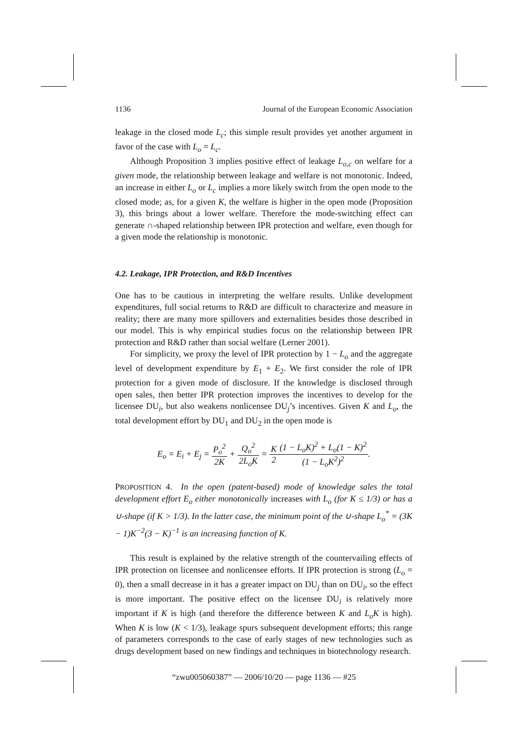1136 Journal of the European Economic Association
leakage in the closed mode L<sub>c</sub>; this simple result provides yet another argument in favor of the case with L<sub>o</sub> = L<sub>c</sub>.
Although Proposition 3 implies positive effect of leakage L<sub>o,c</sub> on welfare for a given mode, the relationship between leakage and welfare is not monotonic. Indeed, an increase in either L<sub>o</sub> or L<sub>c</sub> implies a more likely switch from the open mode to the closed mode; as, for a given K, the welfare is higher in the open mode (Proposition 3), this brings about a lower welfare. Therefore the mode-switching effect can generate ∩-shaped relationship between IPR protection and welfare, even though for a given mode the relationship is monotonic.
4.2. Leakage, IPR Protection, and R&D Incentives
One has to be cautious in interpreting the welfare results. Unlike development expenditures, full social returns to R&D are difficult to characterize and measure in reality; there are many more spillovers and externalities besides those described in our model. This is why empirical studies focus on the relationship between IPR protection and R&D rather than social welfare (Lerner 2001).
For simplicity, we proxy the level of IPR protection by 1 − L<sub>o</sub> and the aggregate level of development expenditure by E<sub>1</sub> + E<sub>2</sub>. We first consider the role of IPR protection for a given mode of disclosure. If the knowledge is disclosed through open sales, then better IPR protection improves the incentives to develop for the licensee DU<sub>i</sub>, but also weakens nonlicensee DU<sub>j</sub>’s incentives. Given K and L<sub>o</sub>, the total development effort by DU<sub>1</sub> and DU<sub>2</sub> in the open mode is
E<sub>o</sub> = E<sub>i</sub> + E<sub>j</sub> = P<sub>o</sub><sup>2</sup> 2K + Q<sub>o</sub><sup>2</sup> 2L<sub>o</sub>K = K 2(1 − L<sub>o</sub>K)<sup>2</sup> + L<sub>o</sub>(1 − K)<sup>2</sup> (1 − L<sub>o</sub>K<sup>2</sup>)<sup>2</sup>.
PROPOSITION 4. In the open (patent-based) mode of knowledge sales the total development effort E<sub>o</sub> either monotonically increases with L<sub>o</sub> (for K ≤ 1/3) or has a ∪-shape (if K > 1/3). In the latter case, the minimum point of the ∪-shape L<sub>o</sub><sup>*</sup> = (3K − 1)K<sup>−2</sup>(3 − K)<sup>−1</sup> is an increasing function of K.
This result is explained by the relative strength of the countervailing effects of IPR protection on licensee and nonlicensee efforts. If IPR protection is strong (L<sub>o</sub> = 0), then a small decrease in it has a greater impact on DU<sub>j</sub> than on DU<sub>i</sub>, so the effect is more important. The positive effect on the licensee DU<sub>i</sub> is relatively more important if K is high (and therefore the difference between K and L<sub>o</sub>K is high). When K is low (K < 1/3), leakage spurs subsequent development efforts; this range of parameters corresponds to the case of early stages of new technologies such as drugs development based on new findings and techniques in biotechnology research.
“zwu005060387” — 2006/10/20 — page 1136 — #25